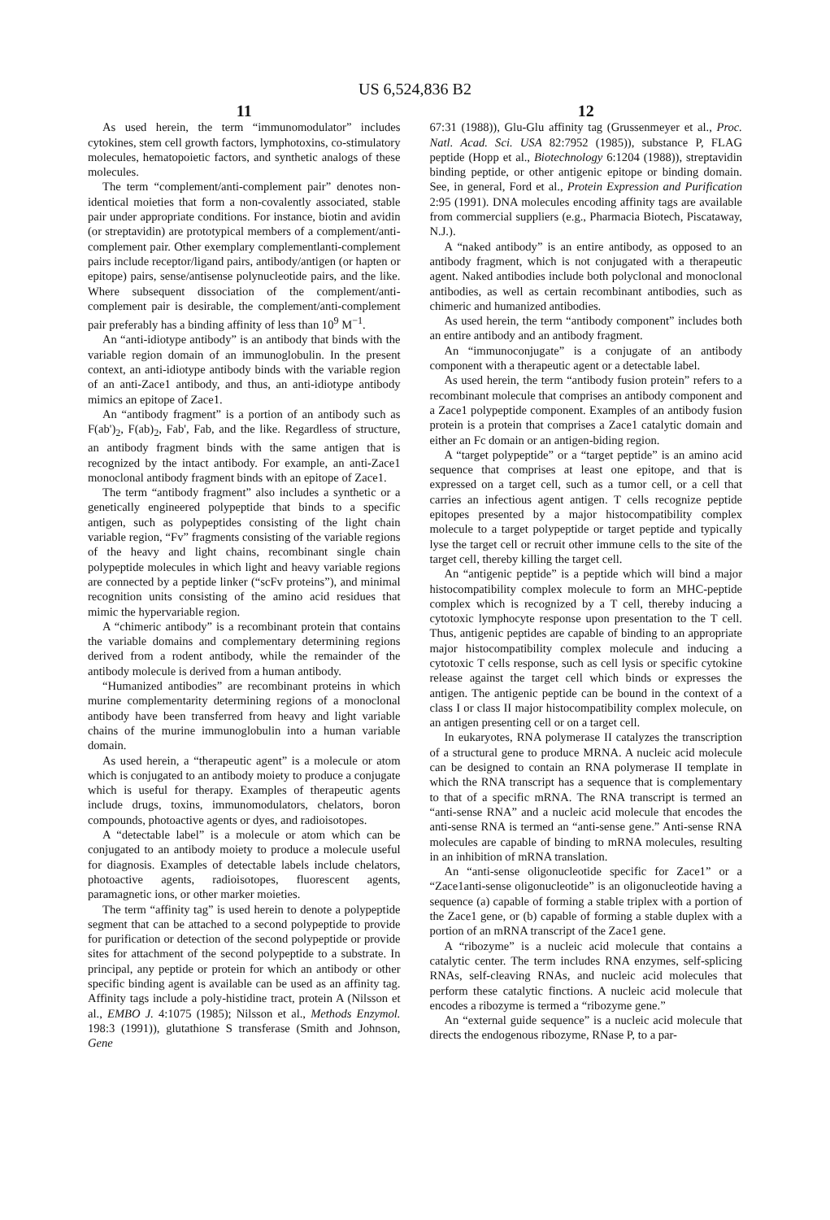US 6,524,836 B2
11
As used herein, the term “immunomodulator” includes cytokines, stem cell growth factors, lymphotoxins, co-stimulatory molecules, hematopoietic factors, and synthetic analogs of these molecules.
The term “complement/anti-complement pair” denotes non-identical moieties that form a non-covalently associated, stable pair under appropriate conditions. For instance, biotin and avidin (or streptavidin) are prototypical members of a complement/anti-complement pair. Other exemplary complementlanti-complement pairs include receptor/ligand pairs, antibody/antigen (or hapten or epitope) pairs, sense/antisense polynucleotide pairs, and the like. Where subsequent dissociation of the complement/anti-complement pair is desirable, the complement/anti-complement pair preferably has a binding affinity of less than 10<sup>9</sup> M<sup>−1</sup>.
An “anti-idiotype antibody” is an antibody that binds with the variable region domain of an immunoglobulin. In the present context, an anti-idiotype antibody binds with the variable region of an anti-Zace1 antibody, and thus, an anti-idiotype antibody mimics an epitope of Zace1.
An “antibody fragment” is a portion of an antibody such as F(ab')<sub>2</sub>, F(ab)<sub>2</sub>, Fab', Fab, and the like. Regardless of structure, an antibody fragment binds with the same antigen that is recognized by the intact antibody. For example, an anti-Zace1 monoclonal antibody fragment binds with an epitope of Zace1.
The term “antibody fragment” also includes a synthetic or a genetically engineered polypeptide that binds to a specific antigen, such as polypeptides consisting of the light chain variable region, “Fv” fragments consisting of the variable regions of the heavy and light chains, recombinant single chain polypeptide molecules in which light and heavy variable regions are connected by a peptide linker (“scFv proteins”), and minimal recognition units consisting of the amino acid residues that mimic the hypervariable region.
A “chimeric antibody” is a recombinant protein that contains the variable domains and complementary determining regions derived from a rodent antibody, while the remainder of the antibody molecule is derived from a human antibody.
“Humanized antibodies” are recombinant proteins in which murine complementarity determining regions of a monoclonal antibody have been transferred from heavy and light variable chains of the murine immunoglobulin into a human variable domain.
As used herein, a “therapeutic agent” is a molecule or atom which is conjugated to an antibody moiety to produce a conjugate which is useful for therapy. Examples of therapeutic agents include drugs, toxins, immunomodulators, chelators, boron compounds, photoactive agents or dyes, and radioisotopes.
A “detectable label” is a molecule or atom which can be conjugated to an antibody moiety to produce a molecule useful for diagnosis. Examples of detectable labels include chelators, photoactive agents, radioisotopes, fluorescent agents, paramagnetic ions, or other marker moieties.
The term “affinity tag” is used herein to denote a polypeptide segment that can be attached to a second polypeptide to provide for purification or detection of the second polypeptide or provide sites for attachment of the second polypeptide to a substrate. In principal, any peptide or protein for which an antibody or other specific binding agent is available can be used as an affinity tag. Affinity tags include a poly-histidine tract, protein A (Nilsson et al., EMBO J. 4:1075 (1985); Nilsson et al., Methods Enzymol. 198:3 (1991)), glutathione S transferase (Smith and Johnson, Gene
12
67:31 (1988)), Glu-Glu affinity tag (Grussenmeyer et al., Proc. Natl. Acad. Sci. USA 82:7952 (1985)), substance P, FLAG peptide (Hopp et al., Biotechnology 6:1204 (1988)), streptavidin binding peptide, or other antigenic epitope or binding domain. See, in general, Ford et al., Protein Expression and Purification 2:95 (1991). DNA molecules encoding affinity tags are available from commercial suppliers (e.g., Pharmacia Biotech, Piscataway, N.J.).
A “naked antibody” is an entire antibody, as opposed to an antibody fragment, which is not conjugated with a therapeutic agent. Naked antibodies include both polyclonal and monoclonal antibodies, as well as certain recombinant antibodies, such as chimeric and humanized antibodies.
As used herein, the term “antibody component” includes both an entire antibody and an antibody fragment.
An “immunoconjugate” is a conjugate of an antibody component with a therapeutic agent or a detectable label.
As used herein, the term “antibody fusion protein” refers to a recombinant molecule that comprises an antibody component and a Zace1 polypeptide component. Examples of an antibody fusion protein is a protein that comprises a Zace1 catalytic domain and either an Fc domain or an antigen-biding region.
A “target polypeptide” or a “target peptide” is an amino acid sequence that comprises at least one epitope, and that is expressed on a target cell, such as a tumor cell, or a cell that carries an infectious agent antigen. T cells recognize peptide epitopes presented by a major histocompatibility complex molecule to a target polypeptide or target peptide and typically lyse the target cell or recruit other immune cells to the site of the target cell, thereby killing the target cell.
An “antigenic peptide” is a peptide which will bind a major histocompatibility complex molecule to form an MHC-peptide complex which is recognized by a T cell, thereby inducing a cytotoxic lymphocyte response upon presentation to the T cell. Thus, antigenic peptides are capable of binding to an appropriate major histocompatibility complex molecule and inducing a cytotoxic T cells response, such as cell lysis or specific cytokine release against the target cell which binds or expresses the antigen. The antigenic peptide can be bound in the context of a class I or class II major histocompatibility complex molecule, on an antigen presenting cell or on a target cell.
In eukaryotes, RNA polymerase II catalyzes the transcription of a structural gene to produce MRNA. A nucleic acid molecule can be designed to contain an RNA polymerase II template in which the RNA transcript has a sequence that is complementary to that of a specific mRNA. The RNA transcript is termed an “anti-sense RNA” and a nucleic acid molecule that encodes the anti-sense RNA is termed an “anti-sense gene.” Anti-sense RNA molecules are capable of binding to mRNA molecules, resulting in an inhibition of mRNA translation.
An “anti-sense oligonucleotide specific for Zace1” or a “Zace1anti-sense oligonucleotide” is an oligonucleotide having a sequence (a) capable of forming a stable triplex with a portion of the Zace1 gene, or (b) capable of forming a stable duplex with a portion of an mRNA transcript of the Zace1 gene.
A “ribozyme” is a nucleic acid molecule that contains a catalytic center. The term includes RNA enzymes, self-splicing RNAs, self-cleaving RNAs, and nucleic acid molecules that perform these catalytic finctions. A nucleic acid molecule that encodes a ribozyme is termed a “ribozyme gene.”
An “external guide sequence” is a nucleic acid molecule that directs the endogenous ribozyme, RNase P, to a par-